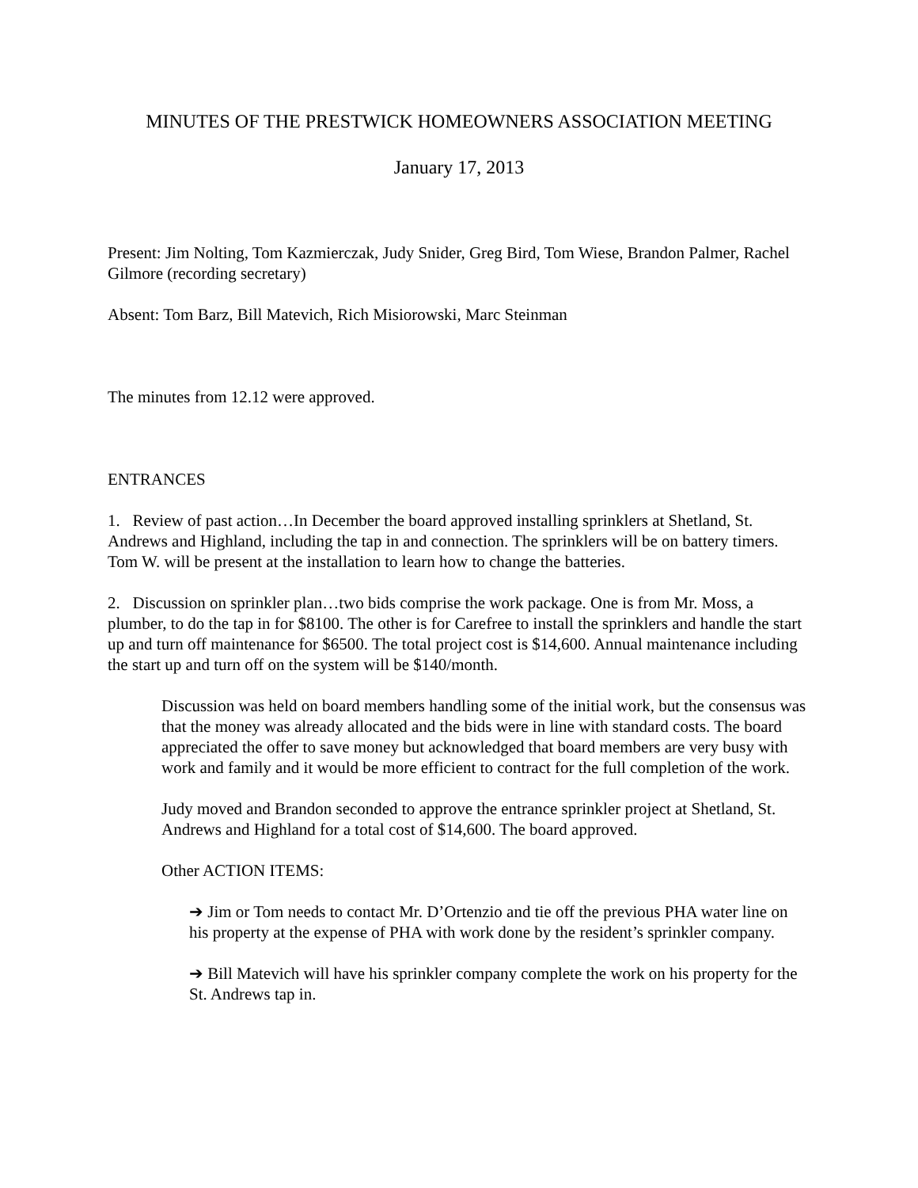MINUTES OF THE PRESTWICK HOMEOWNERS ASSOCIATION MEETING
January 17, 2013
Present: Jim Nolting, Tom Kazmierczak, Judy Snider, Greg Bird, Tom Wiese, Brandon Palmer, Rachel Gilmore (recording secretary)
Absent: Tom Barz, Bill Matevich, Rich Misiorowski, Marc Steinman
The minutes from 12.12 were approved.
ENTRANCES
1. Review of past action…In December the board approved installing sprinklers at Shetland, St. Andrews and Highland, including the tap in and connection. The sprinklers will be on battery timers. Tom W. will be present at the installation to learn how to change the batteries.
2. Discussion on sprinkler plan…two bids comprise the work package. One is from Mr. Moss, a plumber, to do the tap in for $8100. The other is for Carefree to install the sprinklers and handle the start up and turn off maintenance for $6500. The total project cost is $14,600. Annual maintenance including the start up and turn off on the system will be $140/month.
Discussion was held on board members handling some of the initial work, but the consensus was that the money was already allocated and the bids were in line with standard costs. The board appreciated the offer to save money but acknowledged that board members are very busy with work and family and it would be more efficient to contract for the full completion of the work.
Judy moved and Brandon seconded to approve the entrance sprinkler project at Shetland, St. Andrews and Highland for a total cost of $14,600. The board approved.
Other ACTION ITEMS:
➔ Jim or Tom needs to contact Mr. D’Ortenzio and tie off the previous PHA water line on his property at the expense of PHA with work done by the resident’s sprinkler company.
➔ Bill Matevich will have his sprinkler company complete the work on his property for the St. Andrews tap in.